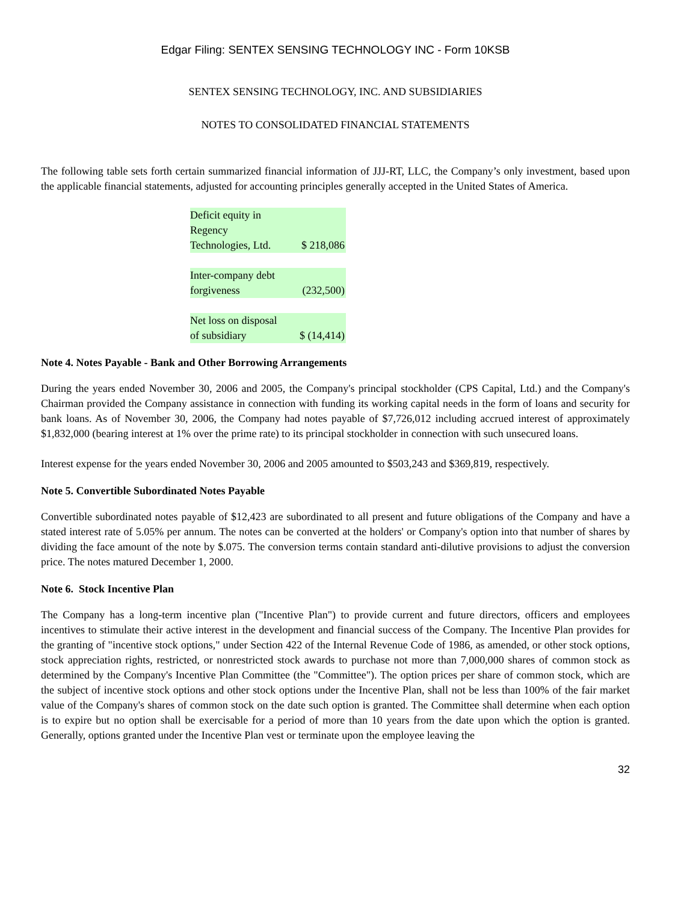Edgar Filing: SENTEX SENSING TECHNOLOGY INC - Form 10KSB
SENTEX SENSING TECHNOLOGY, INC. AND SUBSIDIARIES
NOTES TO CONSOLIDATED FINANCIAL STATEMENTS
The following table sets forth certain summarized financial information of JJJ-RT, LLC, the Company’s only investment, based upon the applicable financial statements, adjusted for accounting principles generally accepted in the United States of America.
| Deficit equity in Regency Technologies, Ltd. | $ 218,086 |
| Inter-company debt forgiveness | (232,500) |
| Net loss on disposal of subsidiary | $ (14,414) |
Note 4. Notes Payable - Bank and Other Borrowing Arrangements
During the years ended November 30, 2006 and 2005, the Company's principal stockholder (CPS Capital, Ltd.) and the Company's Chairman provided the Company assistance in connection with funding its working capital needs in the form of loans and security for bank loans. As of November 30, 2006, the Company had notes payable of $7,726,012 including accrued interest of approximately $1,832,000 (bearing interest at 1% over the prime rate) to its principal stockholder in connection with such unsecured loans.
Interest expense for the years ended November 30, 2006 and 2005 amounted to $503,243 and $369,819, respectively.
Note 5. Convertible Subordinated Notes Payable
Convertible subordinated notes payable of $12,423 are subordinated to all present and future obligations of the Company and have a stated interest rate of 5.05% per annum. The notes can be converted at the holders' or Company's option into that number of shares by dividing the face amount of the note by $.075. The conversion terms contain standard anti-dilutive provisions to adjust the conversion price. The notes matured December 1, 2000.
Note 6. Stock Incentive Plan
The Company has a long-term incentive plan ("Incentive Plan") to provide current and future directors, officers and employees incentives to stimulate their active interest in the development and financial success of the Company. The Incentive Plan provides for the granting of "incentive stock options," under Section 422 of the Internal Revenue Code of 1986, as amended, or other stock options, stock appreciation rights, restricted, or nonrestricted stock awards to purchase not more than 7,000,000 shares of common stock as determined by the Company's Incentive Plan Committee (the "Committee"). The option prices per share of common stock, which are the subject of incentive stock options and other stock options under the Incentive Plan, shall not be less than 100% of the fair market value of the Company's shares of common stock on the date such option is granted. The Committee shall determine when each option is to expire but no option shall be exercisable for a period of more than 10 years from the date upon which the option is granted. Generally, options granted under the Incentive Plan vest or terminate upon the employee leaving the
32